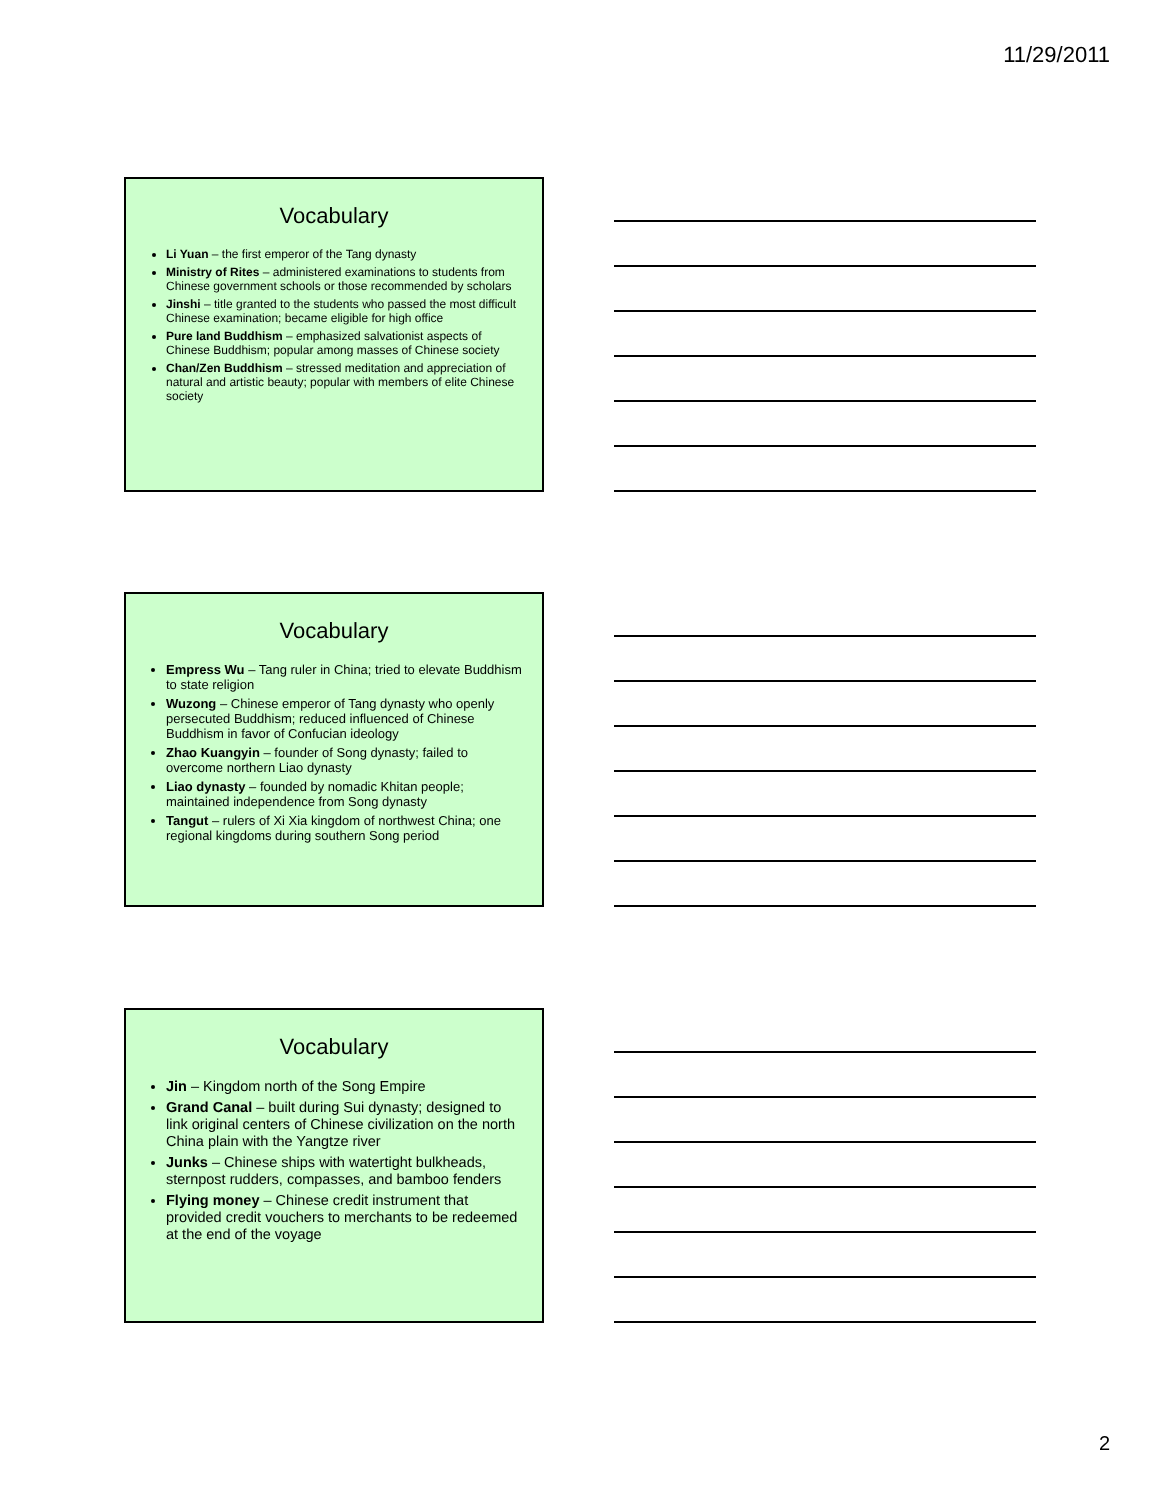11/29/2011
Vocabulary
Li Yuan – the first emperor of the Tang dynasty
Ministry of Rites – administered examinations to students from Chinese government schools or those recommended by scholars
Jinshi – title granted to the students who passed the most difficult Chinese examination; became eligible for high office
Pure land Buddhism – emphasized salvationist aspects of Chinese Buddhism; popular among masses of Chinese society
Chan/Zen Buddhism – stressed meditation and appreciation of natural and artistic beauty; popular with members of elite Chinese society
Vocabulary
Empress Wu – Tang ruler in China; tried to elevate Buddhism to state religion
Wuzong – Chinese emperor of Tang dynasty who openly persecuted Buddhism; reduced influenced of Chinese Buddhism in favor of Confucian ideology
Zhao Kuangyin – founder of Song dynasty; failed to overcome northern Liao dynasty
Liao dynasty – founded by nomadic Khitan people; maintained independence from Song dynasty
Tangut – rulers of Xi Xia kingdom of northwest China; one regional kingdoms during southern Song period
Vocabulary
Jin – Kingdom north of the Song Empire
Grand Canal – built during Sui dynasty; designed to link original centers of Chinese civilization on the north China plain with the Yangtze river
Junks – Chinese ships with watertight bulkheads, sternpost rudders, compasses, and bamboo fenders
Flying money – Chinese credit instrument that provided credit vouchers to merchants to be redeemed at the end of the voyage
2